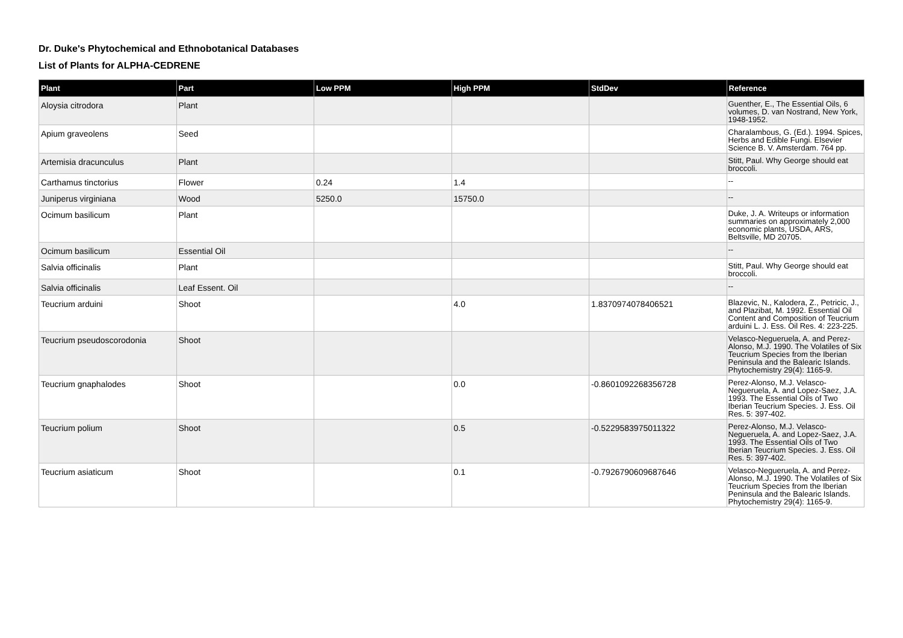Dr. Duke's Phytochemical and Ethnobotanical Databases
List of Plants for ALPHA-CEDRENE
| Plant | Part | Low PPM | High PPM | StdDev | Reference |
| --- | --- | --- | --- | --- | --- |
| Aloysia citrodora | Plant | | | | Guenther, E., The Essential Oils, 6 volumes, D. van Nostrand, New York, 1948-1952. |
| Apium graveolens | Seed | | | | Charalambous, G. (Ed.). 1994. Spices, Herbs and Edible Fungi. Elsevier Science B. V. Amsterdam. 764 pp. |
| Artemisia dracunculus | Plant | | | | Stitt, Paul. Why George should eat broccoli. |
| Carthamus tinctorius | Flower | 0.24 | 1.4 | | -- |
| Juniperus virginiana | Wood | 5250.0 | 15750.0 | | -- |
| Ocimum basilicum | Plant | | | | Duke, J. A. Writeups or information summaries on approximately 2,000 economic plants, USDA, ARS, Beltsville, MD 20705. |
| Ocimum basilicum | Essential Oil | | | | -- |
| Salvia officinalis | Plant | | | | Stitt, Paul. Why George should eat broccoli. |
| Salvia officinalis | Leaf Essent. Oil | | | | -- |
| Teucrium arduini | Shoot | | 4.0 | 1.8370974078406521 | Blazevic, N., Kalodera, Z., Petricic, J., and Plazibat, M. 1992. Essential Oil Content and Composition of Teucrium arduini L. J. Ess. Oil Res. 4: 223-225. |
| Teucrium pseudoscorodonia | Shoot | | | | Velasco-Negueruela, A. and Perez-Alonso, M.J. 1990. The Volatiles of Six Teucrium Species from the Iberian Peninsula and the Balearic Islands. Phytochemistry 29(4): 1165-9. |
| Teucrium gnaphalodes | Shoot | | 0.0 | -0.8601092268356728 | Perez-Alonso, M.J. Velasco-Negueruela, A. and Lopez-Saez, J.A. 1993. The Essential Oils of Two Iberian Teucrium Species. J. Ess. Oil Res. 5: 397-402. |
| Teucrium polium | Shoot | | 0.5 | -0.5229583975011322 | Perez-Alonso, M.J. Velasco-Negueruela, A. and Lopez-Saez, J.A. 1993. The Essential Oils of Two Iberian Teucrium Species. J. Ess. Oil Res. 5: 397-402. |
| Teucrium asiaticum | Shoot | | 0.1 | -0.7926790609687646 | Velasco-Negueruela, A. and Perez-Alonso, M.J. 1990. The Volatiles of Six Teucrium Species from the Iberian Peninsula and the Balearic Islands. Phytochemistry 29(4): 1165-9. |